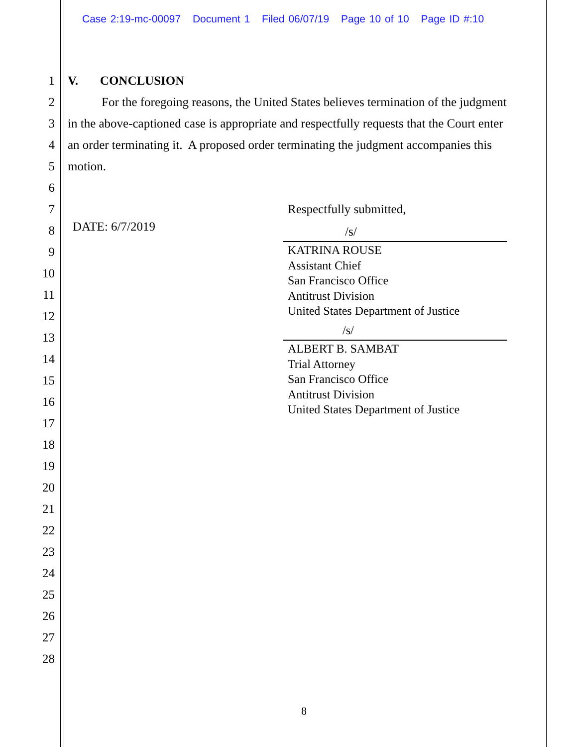Case 2:19-mc-00097 Document 1 Filed 06/07/19 Page 10 of 10 Page ID #:10
1 V. CONCLUSION
2 For the foregoing reasons, the United States believes termination of the judgment
3 in the above-captioned case is appropriate and respectfully requests that the Court enter
4 an order terminating it. A proposed order terminating the judgment accompanies this
5 motion.
6
7 Respectfully submitted,
8 DATE: 6/7/2019 /s/
KATRINA ROUSE
Assistant Chief
San Francisco Office
Antitrust Division
United States Department of Justice
/s/
ALBERT B. SAMBAT
Trial Attorney
San Francisco Office
Antitrust Division
United States Department of Justice
9
10
11
12
13
14
15
16
17
18
19
20
21
22
23
24
25
26
27
28
8